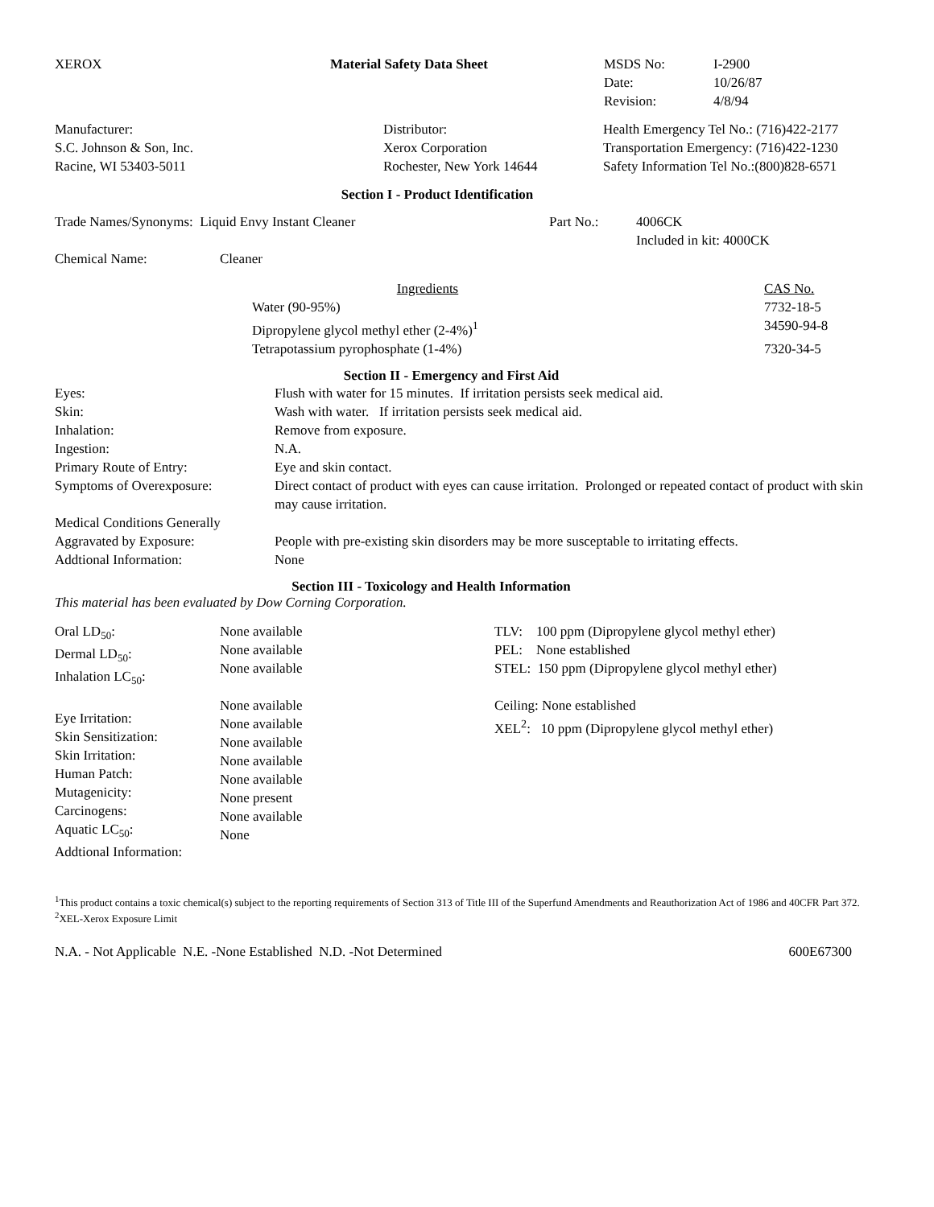| XEROX | Material Safety Data Sheet | MSDS No: Date: Revision: | I-2900 10/26/87 4/8/94 |
| Manufacturer: S.C. Johnson & Son, Inc. Racine, WI 53403-5011 | Distributor: Xerox Corporation Rochester, New York 14644 | Health Emergency Tel No.: (716)422-2177 Transportation Emergency: (716)422-1230 Safety Information Tel No.:(800)828-6571 |
Section I - Product Identification
| Trade Names/Synonyms: Liquid Envy Instant Cleaner | Part No.: | 4006CK Included in kit: 4000CK |
| Chemical Name: | Cleaner |
| Ingredients | CAS No. |
| Water (90-95%) | 7732-18-5 |
| Dipropylene glycol methyl ether (2-4%)<sup>1</sup> | 34590-94-8 |
| Tetrapotassium pyrophosphate (1-4%) | 7320-34-5 |
Section II - Emergency and First Aid
| Eyes: | Flush with water for 15 minutes. If irritation persists seek medical aid. |
| Skin: | Wash with water. If irritation persists seek medical aid. |
| Inhalation: | Remove from exposure. |
| Ingestion: | N.A. |
| Primary Route of Entry: | Eye and skin contact. |
| Symptoms of Overexposure: | Direct contact of product with eyes can cause irritation. Prolonged or repeated contact of product with skin may cause irritation. |
| Medical Conditions Generally Aggravated by Exposure: | People with pre-existing skin disorders may be more susceptable to irritating effects. |
| Addtional Information: | None |
Section III - Toxicology and Health Information
This material has been evaluated by Dow Corning Corporation.
| Oral LD<sub>50</sub>: Dermal LD<sub>50</sub>: Inhalation LC<sub>50</sub>: Eye Irritation: Skin Sensitization: Skin Irritation: Human Patch: Mutagenicity: Carcinogens: Aquatic LC<sub>50</sub>: Addtional Information: | None available None available None available None available None available None available None available None available None present None available None | TLV: 100 ppm (Dipropylene glycol methyl ether) PEL: None established STEL: 150 ppm (Dipropylene glycol methyl ether) Ceiling: None established XEL<sup>2</sup>: 10 ppm (Dipropylene glycol methyl ether) |
<sup>1</sup> This product contains a toxic chemical(s) subject to the reporting requirements of Section 313 of Title III of the Superfund Amendments and Reauthorization Act of 1986 and 40CFR Part 372. <sup>2</sup>XEL-Xerox Exposure Limit
| N.A. - Not Applicable N.E. -None Established N.D. -Not Determined | 600E67300 |